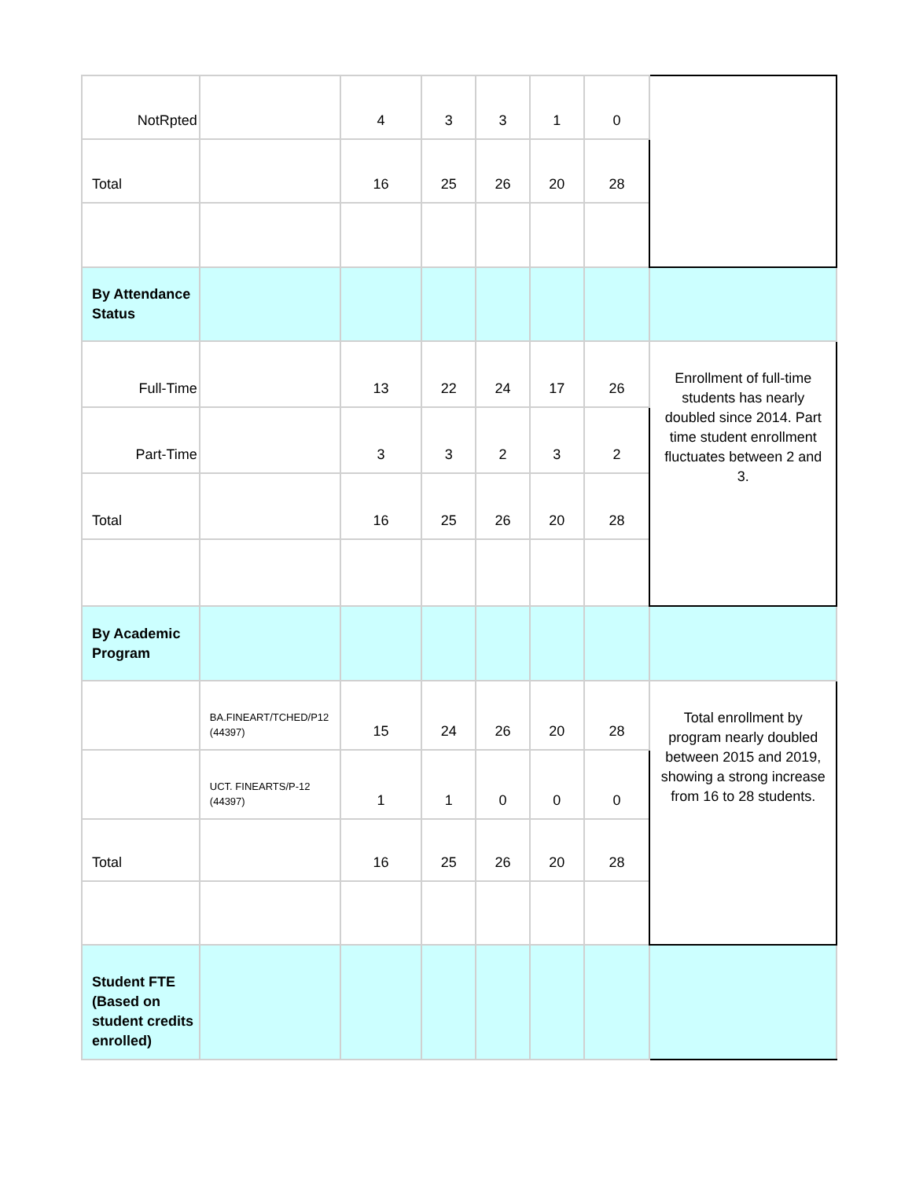| NotRpted | | 4 | 3 | 3 | 1 | 0 | |
| Total | | 16 | 25 | 26 | 20 | 28 | |
| By Attendance Status | | | | | | | |
| Full-Time | | 13 | 22 | 24 | 17 | 26 | Enrollment of full-time students has nearly doubled since 2014. Part time student enrollment fluctuates between 2 and 3. |
| Part-Time | | 3 | 3 | 2 | 3 | 2 | |
| Total | | 16 | 25 | 26 | 20 | 28 | |
| By Academic Program | | | | | | | |
| | BA.FINEART/TCHED/P12 (44397) | 15 | 24 | 26 | 20 | 28 | Total enrollment by program nearly doubled between 2015 and 2019, showing a strong increase from 16 to 28 students. |
| | UCT. FINEARTS/P-12 (44397) | 1 | 1 | 0 | 0 | 0 | |
| Total | | 16 | 25 | 26 | 20 | 28 | |
| Student FTE (Based on student credits enrolled) | | | | | | | |